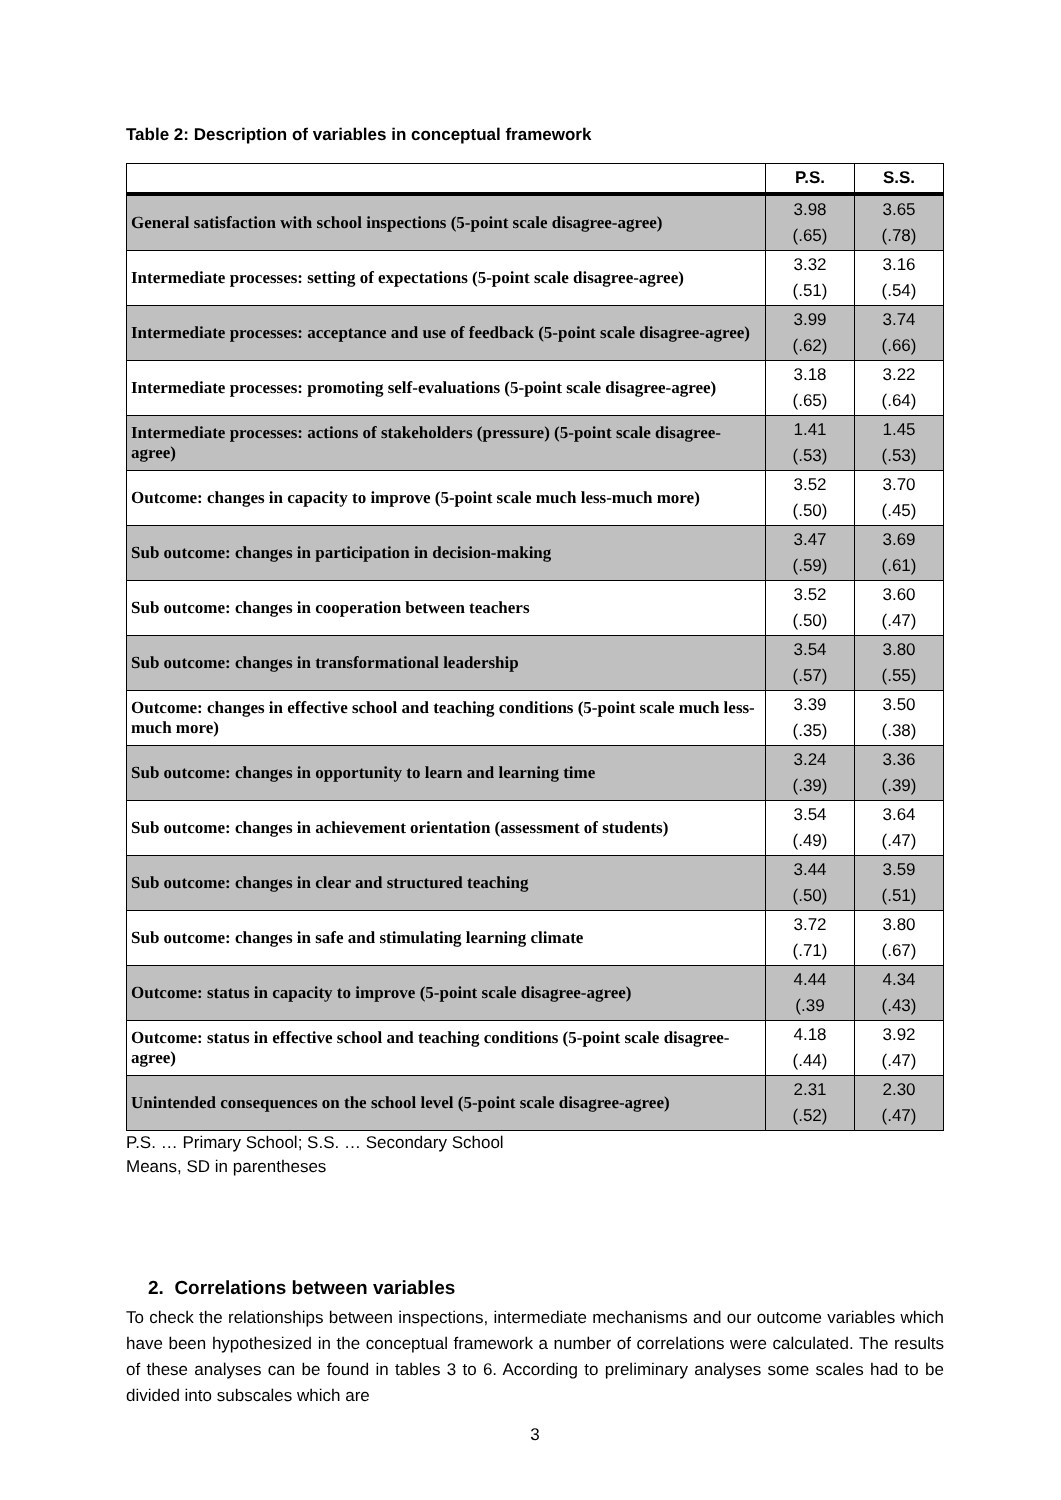Table 2: Description of variables in conceptual framework
| | P.S. | S.S. |
| --- | --- | --- |
| General satisfaction with school inspections (5-point scale disagree-agree) | 3.98 (.65) | 3.65 (.78) |
| Intermediate processes: setting of expectations (5-point scale disagree-agree) | 3.32 (.51) | 3.16 (.54) |
| Intermediate processes: acceptance and use of feedback (5-point scale disagree-agree) | 3.99 (.62) | 3.74 (.66) |
| Intermediate processes: promoting self-evaluations (5-point scale disagree-agree) | 3.18 (.65) | 3.22 (.64) |
| Intermediate processes: actions of stakeholders (pressure) (5-point scale disagree-agree) | 1.41 (.53) | 1.45 (.53) |
| Outcome: changes in capacity to improve (5-point scale much less-much more) | 3.52 (.50) | 3.70 (.45) |
| Sub outcome: changes in participation in decision-making | 3.47 (.59) | 3.69 (.61) |
| Sub outcome: changes in cooperation between teachers | 3.52 (.50) | 3.60 (.47) |
| Sub outcome: changes in transformational leadership | 3.54 (.57) | 3.80 (.55) |
| Outcome: changes in effective school and teaching conditions (5-point scale much less-much more) | 3.39 (.35) | 3.50 (.38) |
| Sub outcome: changes in opportunity to learn and learning time | 3.24 (.39) | 3.36 (.39) |
| Sub outcome: changes in achievement orientation (assessment of students) | 3.54 (.49) | 3.64 (.47) |
| Sub outcome: changes in clear and structured teaching | 3.44 (.50) | 3.59 (.51) |
| Sub outcome: changes in safe and stimulating learning climate | 3.72 (.71) | 3.80 (.67) |
| Outcome: status in capacity to improve (5-point scale disagree-agree) | 4.44 (.39 | 4.34 (.43) |
| Outcome: status in effective school and teaching conditions (5-point scale disagree-agree) | 4.18 (.44) | 3.92 (.47) |
| Unintended consequences on the school level (5-point scale disagree-agree) | 2.31 (.52) | 2.30 (.47) |
P.S. … Primary School; S.S. … Secondary School
Means, SD in parentheses
2. Correlations between variables
To check the relationships between inspections, intermediate mechanisms and our outcome variables which have been hypothesized in the conceptual framework a number of correlations were calculated. The results of these analyses can be found in tables 3 to 6. According to preliminary analyses some scales had to be divided into subscales which are
3